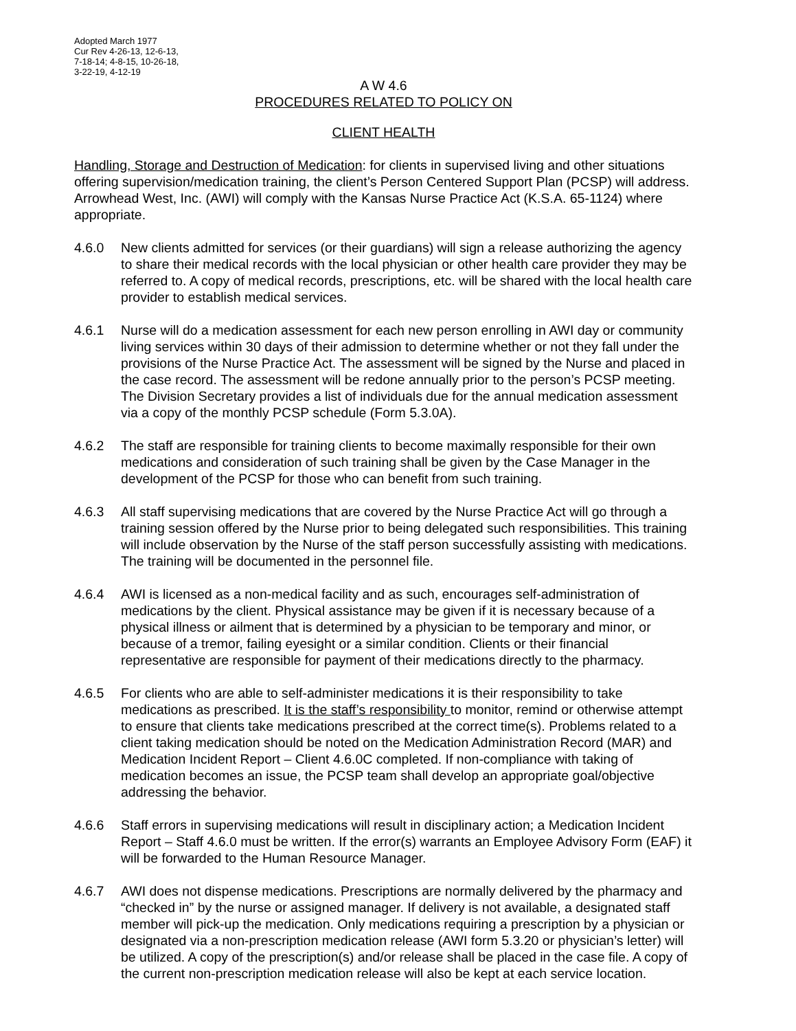Adopted March 1977
Cur Rev 4-26-13, 12-6-13,
7-18-14; 4-8-15, 10-26-18,
3-22-19, 4-12-19
A W 4.6
PROCEDURES RELATED TO POLICY ON
CLIENT HEALTH
Handling, Storage and Destruction of Medication: for clients in supervised living and other situations offering supervision/medication training, the client’s Person Centered Support Plan (PCSP) will address. Arrowhead West, Inc. (AWI) will comply with the Kansas Nurse Practice Act (K.S.A. 65-1124) where appropriate.
4.6.0 New clients admitted for services (or their guardians) will sign a release authorizing the agency to share their medical records with the local physician or other health care provider they may be referred to. A copy of medical records, prescriptions, etc. will be shared with the local health care provider to establish medical services.
4.6.1 Nurse will do a medication assessment for each new person enrolling in AWI day or community living services within 30 days of their admission to determine whether or not they fall under the provisions of the Nurse Practice Act. The assessment will be signed by the Nurse and placed in the case record. The assessment will be redone annually prior to the person’s PCSP meeting. The Division Secretary provides a list of individuals due for the annual medication assessment via a copy of the monthly PCSP schedule (Form 5.3.0A).
4.6.2 The staff are responsible for training clients to become maximally responsible for their own medications and consideration of such training shall be given by the Case Manager in the development of the PCSP for those who can benefit from such training.
4.6.3 All staff supervising medications that are covered by the Nurse Practice Act will go through a training session offered by the Nurse prior to being delegated such responsibilities. This training will include observation by the Nurse of the staff person successfully assisting with medications. The training will be documented in the personnel file.
4.6.4 AWI is licensed as a non-medical facility and as such, encourages self-administration of medications by the client. Physical assistance may be given if it is necessary because of a physical illness or ailment that is determined by a physician to be temporary and minor, or because of a tremor, failing eyesight or a similar condition. Clients or their financial representative are responsible for payment of their medications directly to the pharmacy.
4.6.5 For clients who are able to self-administer medications it is their responsibility to take medications as prescribed. It is the staff’s responsibility to monitor, remind or otherwise attempt to ensure that clients take medications prescribed at the correct time(s). Problems related to a client taking medication should be noted on the Medication Administration Record (MAR) and Medication Incident Report – Client 4.6.0C completed. If non-compliance with taking of medication becomes an issue, the PCSP team shall develop an appropriate goal/objective addressing the behavior.
4.6.6 Staff errors in supervising medications will result in disciplinary action; a Medication Incident Report – Staff 4.6.0 must be written. If the error(s) warrants an Employee Advisory Form (EAF) it will be forwarded to the Human Resource Manager.
4.6.7 AWI does not dispense medications. Prescriptions are normally delivered by the pharmacy and “checked in” by the nurse or assigned manager. If delivery is not available, a designated staff member will pick-up the medication. Only medications requiring a prescription by a physician or designated via a non-prescription medication release (AWI form 5.3.20 or physician’s letter) will be utilized. A copy of the prescription(s) and/or release shall be placed in the case file. A copy of the current non-prescription medication release will also be kept at each service location.